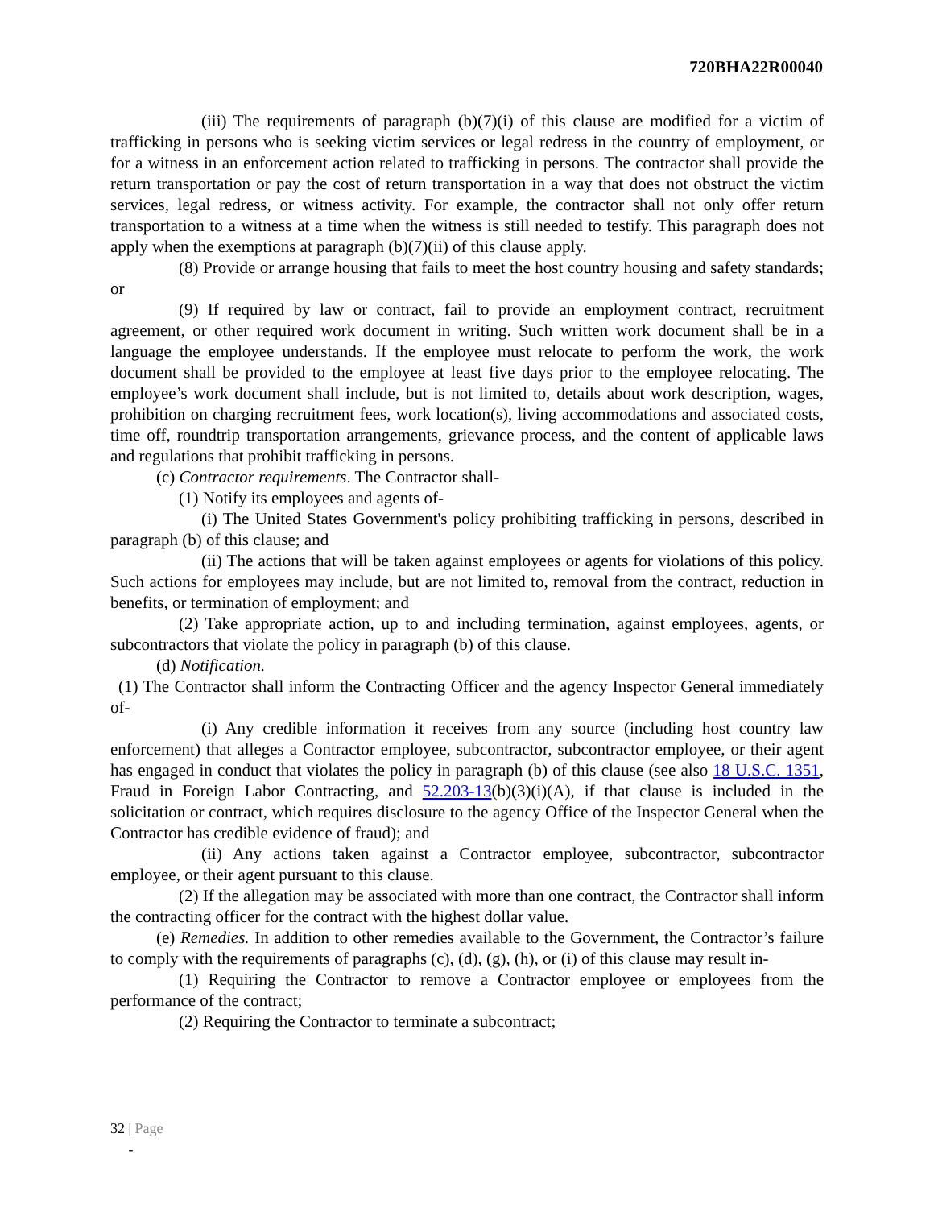720BHA22R00040
(iii) The requirements of paragraph (b)(7)(i) of this clause are modified for a victim of trafficking in persons who is seeking victim services or legal redress in the country of employment, or for a witness in an enforcement action related to trafficking in persons. The contractor shall provide the return transportation or pay the cost of return transportation in a way that does not obstruct the victim services, legal redress, or witness activity. For example, the contractor shall not only offer return transportation to a witness at a time when the witness is still needed to testify. This paragraph does not apply when the exemptions at paragraph (b)(7)(ii) of this clause apply.
(8) Provide or arrange housing that fails to meet the host country housing and safety standards; or
(9) If required by law or contract, fail to provide an employment contract, recruitment agreement, or other required work document in writing. Such written work document shall be in a language the employee understands. If the employee must relocate to perform the work, the work document shall be provided to the employee at least five days prior to the employee relocating. The employee’s work document shall include, but is not limited to, details about work description, wages, prohibition on charging recruitment fees, work location(s), living accommodations and associated costs, time off, roundtrip transportation arrangements, grievance process, and the content of applicable laws and regulations that prohibit trafficking in persons.
(c) Contractor requirements. The Contractor shall-
(1) Notify its employees and agents of-
(i) The United States Government's policy prohibiting trafficking in persons, described in paragraph (b) of this clause; and
(ii) The actions that will be taken against employees or agents for violations of this policy. Such actions for employees may include, but are not limited to, removal from the contract, reduction in benefits, or termination of employment; and
(2) Take appropriate action, up to and including termination, against employees, agents, or subcontractors that violate the policy in paragraph (b) of this clause.
(d) Notification.
(1) The Contractor shall inform the Contracting Officer and the agency Inspector General immediately of-
(i) Any credible information it receives from any source (including host country law enforcement) that alleges a Contractor employee, subcontractor, subcontractor employee, or their agent has engaged in conduct that violates the policy in paragraph (b) of this clause (see also 18 U.S.C. 1351, Fraud in Foreign Labor Contracting, and 52.203-13(b)(3)(i)(A), if that clause is included in the solicitation or contract, which requires disclosure to the agency Office of the Inspector General when the Contractor has credible evidence of fraud); and
(ii) Any actions taken against a Contractor employee, subcontractor, subcontractor employee, or their agent pursuant to this clause.
(2) If the allegation may be associated with more than one contract, the Contractor shall inform the contracting officer for the contract with the highest dollar value.
(e) Remedies. In addition to other remedies available to the Government, the Contractor’s failure to comply with the requirements of paragraphs (c), (d), (g), (h), or (i) of this clause may result in-
(1) Requiring the Contractor to remove a Contractor employee or employees from the performance of the contract;
(2) Requiring the Contractor to terminate a subcontract;
32 | Page
-